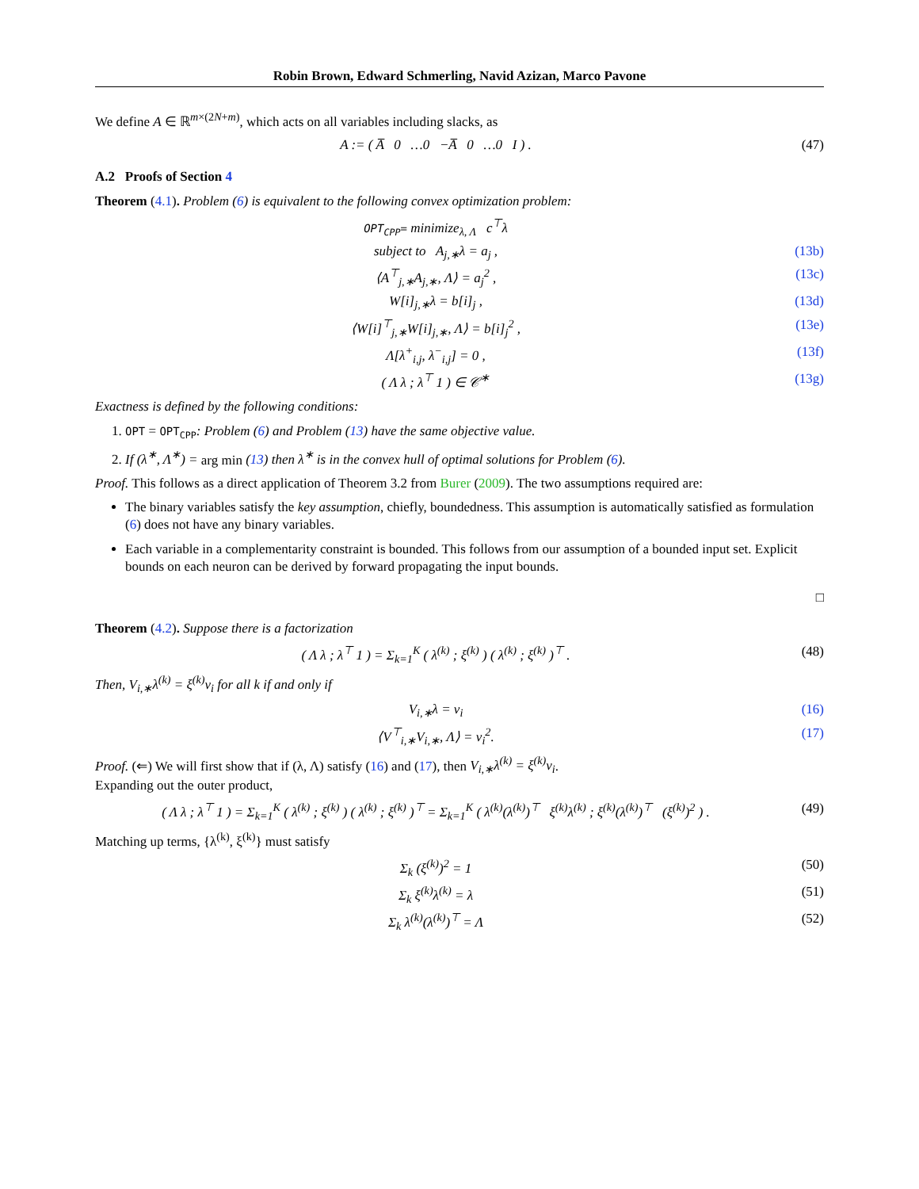Robin Brown, Edward Schmerling, Navid Azizan, Marco Pavone
We define A ∈ ℝ<sup>m×(2N+m)</sup>, which acts on all variables including slacks, as
A := ( A̅ 0 …0 −A̅ 0 …0 I ) . (47)
A.2 Proofs of Section 4
Theorem (4.1). Problem (6) is equivalent to the following convex optimization problem:
OPT<sub>CPP</sub>= minimize<sub>λ, Λ</sub> c<sup>⊤</sup>λ
subject to A<sub>j,∗</sub>λ = a<sub>j</sub> , (13b)
⟨A<sup>⊤</sup><sub>j,∗</sub>A<sub>j,∗</sub>, Λ⟩ = a<sub>j</sub><sup>2</sup> , (13c)
W[i]<sub>j,∗</sub>λ = b[i]<sub>j</sub> , (13d)
⟨W[i]<sup>⊤</sup><sub>j,∗</sub>W[i]<sub>j,∗</sub>, Λ⟩ = b[i]<sub>j</sub><sup>2</sup> , (13e)
Λ[λ<sup>+</sup><sub>i,j</sub>, λ<sup>−</sup><sub>i,j</sub>] = 0 , (13f)
( Λ λ ; λ<sup>⊤</sup> 1 ) ∈ 𝒞<sup>∗</sup> (13g)
Exactness is defined by the following conditions:
1. OPT = OPT<sub>CPP</sub>: Problem (6) and Problem (13) have the same objective value.
2. If (λ<sup>∗</sup>, Λ<sup>∗</sup>) = arg min (13) then λ<sup>∗</sup> is in the convex hull of optimal solutions for Problem (6).
Proof. This follows as a direct application of Theorem 3.2 from Burer (2009). The two assumptions required are:
The binary variables satisfy the key assumption, chiefly, boundedness. This assumption is automatically satisfied as formulation (6) does not have any binary variables.
Each variable in a complementarity constraint is bounded. This follows from our assumption of a bounded input set. Explicit bounds on each neuron can be derived by forward propagating the input bounds.
□
Theorem (4.2). Suppose there is a factorization
( Λ λ ; λ<sup>⊤</sup> 1 ) = Σ<sub>k=1</sub><sup>K</sup> ( λ<sup>(k)</sup> ; ξ<sup>(k)</sup> ) ( λ<sup>(k)</sup> ; ξ<sup>(k)</sup> )<sup>⊤</sup> . (48)
Then, V<sub>i,∗</sub>λ<sup>(k)</sup> = ξ<sup>(k)</sup>v<sub>i</sub> for all k if and only if
V<sub>i,∗</sub>λ = v<sub>i</sub> (16)
⟨V<sup>⊤</sup><sub>i,∗</sub>V<sub>i,∗</sub>, Λ⟩ = v<sub>i</sub><sup>2</sup>. (17)
Proof. (⇐) We will first show that if (λ, Λ) satisfy (16) and (17), then V<sub>i,∗</sub>λ<sup>(k)</sup> = ξ<sup>(k)</sup>v<sub>i</sub>.
Expanding out the outer product,
( Λ λ ; λ<sup>⊤</sup> 1 ) = Σ<sub>k=1</sub><sup>K</sup> ( λ<sup>(k)</sup> ; ξ<sup>(k)</sup> ) ( λ<sup>(k)</sup> ; ξ<sup>(k)</sup> )<sup>⊤</sup> = Σ<sub>k=1</sub><sup>K</sup> ( λ<sup>(k)</sup>(λ<sup>(k)</sup>)<sup>⊤</sup> ξ<sup>(k)</sup>λ<sup>(k)</sup> ; ξ<sup>(k)</sup>(λ<sup>(k)</sup>)<sup>⊤</sup> (ξ<sup>(k)</sup>)<sup>2</sup> ) . (49)
Matching up terms, {λ<sup>(k)</sup>, ξ<sup>(k)</sup>} must satisfy
Σ<sub>k</sub> (ξ<sup>(k)</sup>)<sup>2</sup> = 1 (50)
Σ<sub>k</sub> ξ<sup>(k)</sup>λ<sup>(k)</sup> = λ (51)
Σ<sub>k</sub> λ<sup>(k)</sup>(λ<sup>(k)</sup>)<sup>⊤</sup> = Λ (52)